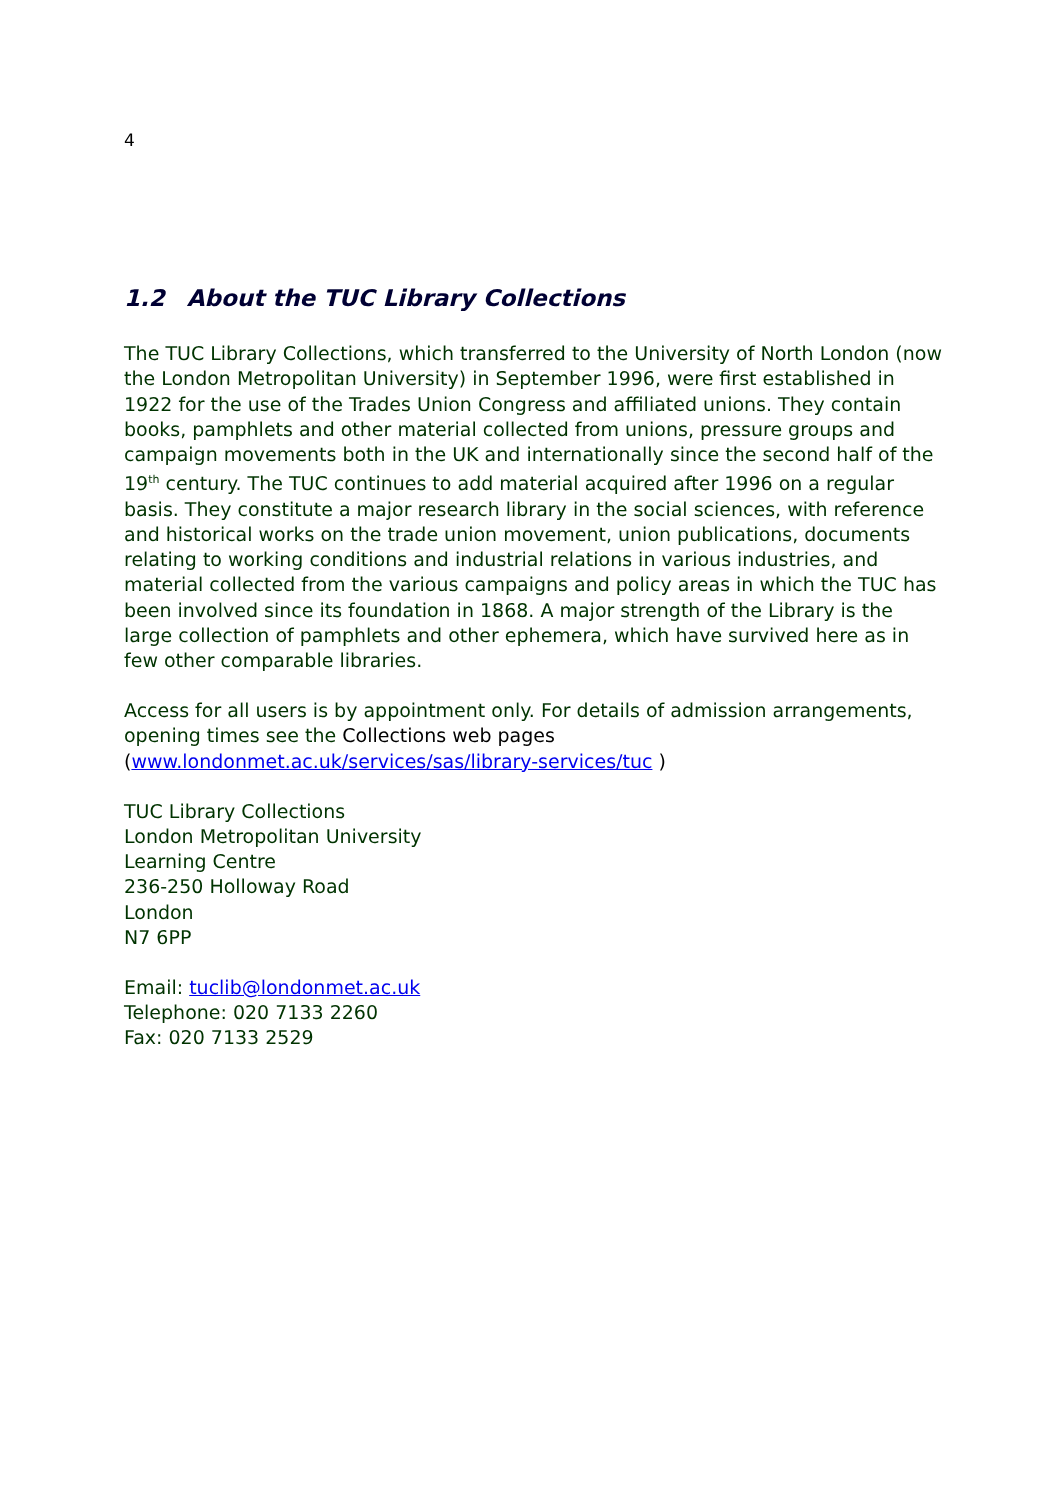4
1.2 About the TUC Library Collections
The TUC Library Collections, which transferred to the University of North London (now the London Metropolitan University) in September 1996, were first established in 1922 for the use of the Trades Union Congress and affiliated unions. They contain books, pamphlets and other material collected from unions, pressure groups and campaign movements both in the UK and internationally since the second half of the 19<sup>th</sup> century. The TUC continues to add material acquired after 1996 on a regular basis. They constitute a major research library in the social sciences, with reference and historical works on the trade union movement, union publications, documents relating to working conditions and industrial relations in various industries, and material collected from the various campaigns and policy areas in which the TUC has been involved since its foundation in 1868. A major strength of the Library is the large collection of pamphlets and other ephemera, which have survived here as in few other comparable libraries.
Access for all users is by appointment only. For details of admission arrangements, opening times see the Collections web pages
(www.londonmet.ac.uk/services/sas/library-services/tuc )
TUC Library Collections
London Metropolitan University
Learning Centre
236-250 Holloway Road
London
N7 6PP
Email: tuclib@londonmet.ac.uk
Telephone: 020 7133 2260
Fax: 020 7133 2529